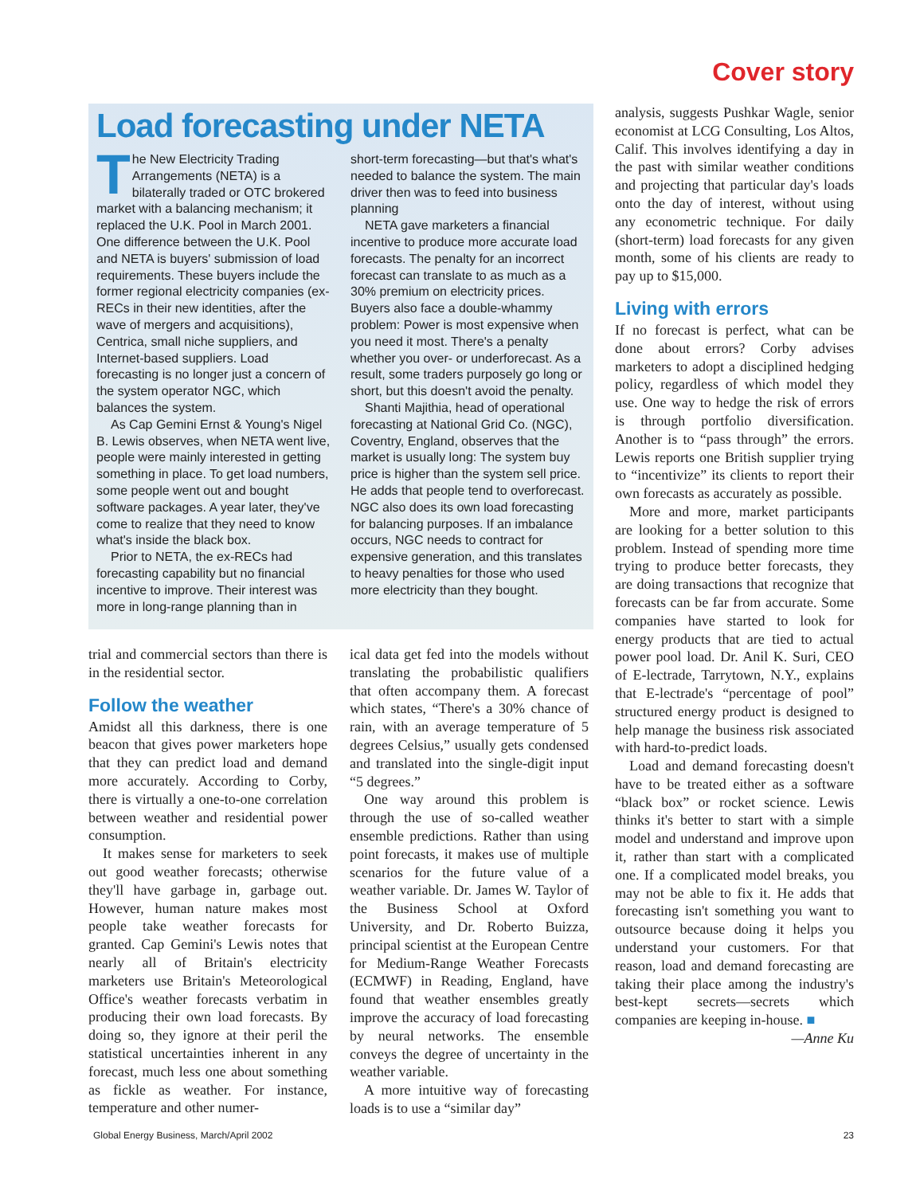Cover story
Load forecasting under NETA
The New Electricity Trading Arrangements (NETA) is a bilaterally traded or OTC brokered market with a balancing mechanism; it replaced the U.K. Pool in March 2001. One difference between the U.K. Pool and NETA is buyers' submission of load requirements. These buyers include the former regional electricity companies (ex-RECs in their new identities, after the wave of mergers and acquisitions), Centrica, small niche suppliers, and Internet-based suppliers. Load forecasting is no longer just a concern of the system operator NGC, which balances the system.
As Cap Gemini Ernst & Young's Nigel B. Lewis observes, when NETA went live, people were mainly interested in getting something in place. To get load numbers, some people went out and bought software packages. A year later, they've come to realize that they need to know what's inside the black box.
Prior to NETA, the ex-RECs had forecasting capability but no financial incentive to improve. Their interest was more in long-range planning than in
short-term forecasting—but that's what's needed to balance the system. The main driver then was to feed into business planning
NETA gave marketers a financial incentive to produce more accurate load forecasts. The penalty for an incorrect forecast can translate to as much as a 30% premium on electricity prices. Buyers also face a double-whammy problem: Power is most expensive when you need it most. There's a penalty whether you over- or underforecast. As a result, some traders purposely go long or short, but this doesn't avoid the penalty.
Shanti Majithia, head of operational forecasting at National Grid Co. (NGC), Coventry, England, observes that the market is usually long: The system buy price is higher than the system sell price. He adds that people tend to overforecast. NGC also does its own load forecasting for balancing purposes. If an imbalance occurs, NGC needs to contract for expensive generation, and this translates to heavy penalties for those who used more electricity than they bought.
trial and commercial sectors than there is in the residential sector.
Follow the weather
Amidst all this darkness, there is one beacon that gives power marketers hope that they can predict load and demand more accurately. According to Corby, there is virtually a one-to-one correlation between weather and residential power consumption.
It makes sense for marketers to seek out good weather forecasts; otherwise they'll have garbage in, garbage out. However, human nature makes most people take weather forecasts for granted. Cap Gemini's Lewis notes that nearly all of Britain's electricity marketers use Britain's Meteorological Office's weather forecasts verbatim in producing their own load forecasts. By doing so, they ignore at their peril the statistical uncertainties inherent in any forecast, much less one about something as fickle as weather. For instance, temperature and other numer-
ical data get fed into the models without translating the probabilistic qualifiers that often accompany them. A forecast which states, “There's a 30% chance of rain, with an average temperature of 5 degrees Celsius,” usually gets condensed and translated into the single-digit input “5 degrees.”
One way around this problem is through the use of so-called weather ensemble predictions. Rather than using point forecasts, it makes use of multiple scenarios for the future value of a weather variable. Dr. James W. Taylor of the Business School at Oxford University, and Dr. Roberto Buizza, principal scientist at the European Centre for Medium-Range Weather Forecasts (ECMWF) in Reading, England, have found that weather ensembles greatly improve the accuracy of load forecasting by neural networks. The ensemble conveys the degree of uncertainty in the weather variable.
A more intuitive way of forecasting loads is to use a “similar day”
analysis, suggests Pushkar Wagle, senior economist at LCG Consulting, Los Altos, Calif. This involves identifying a day in the past with similar weather conditions and projecting that particular day's loads onto the day of interest, without using any econometric technique. For daily (short-term) load forecasts for any given month, some of his clients are ready to pay up to $15,000.
Living with errors
If no forecast is perfect, what can be done about errors? Corby advises marketers to adopt a disciplined hedging policy, regardless of which model they use. One way to hedge the risk of errors is through portfolio diversification. Another is to “pass through” the errors. Lewis reports one British supplier trying to “incentivize” its clients to report their own forecasts as accurately as possible.
More and more, market participants are looking for a better solution to this problem. Instead of spending more time trying to produce better forecasts, they are doing transactions that recognize that forecasts can be far from accurate. Some companies have started to look for energy products that are tied to actual power pool load. Dr. Anil K. Suri, CEO of E-lectrade, Tarrytown, N.Y., explains that E-lectrade's “percentage of pool” structured energy product is designed to help manage the business risk associated with hard-to-predict loads.
Load and demand forecasting doesn't have to be treated either as a software “black box” or rocket science. Lewis thinks it's better to start with a simple model and understand and improve upon it, rather than start with a complicated one. If a complicated model breaks, you may not be able to fix it. He adds that forecasting isn't something you want to outsource because doing it helps you understand your customers. For that reason, load and demand forecasting are taking their place among the industry's best-kept secrets—secrets which companies are keeping in-house. ■
—Anne Ku
Global Energy Business, March/April 2002 23